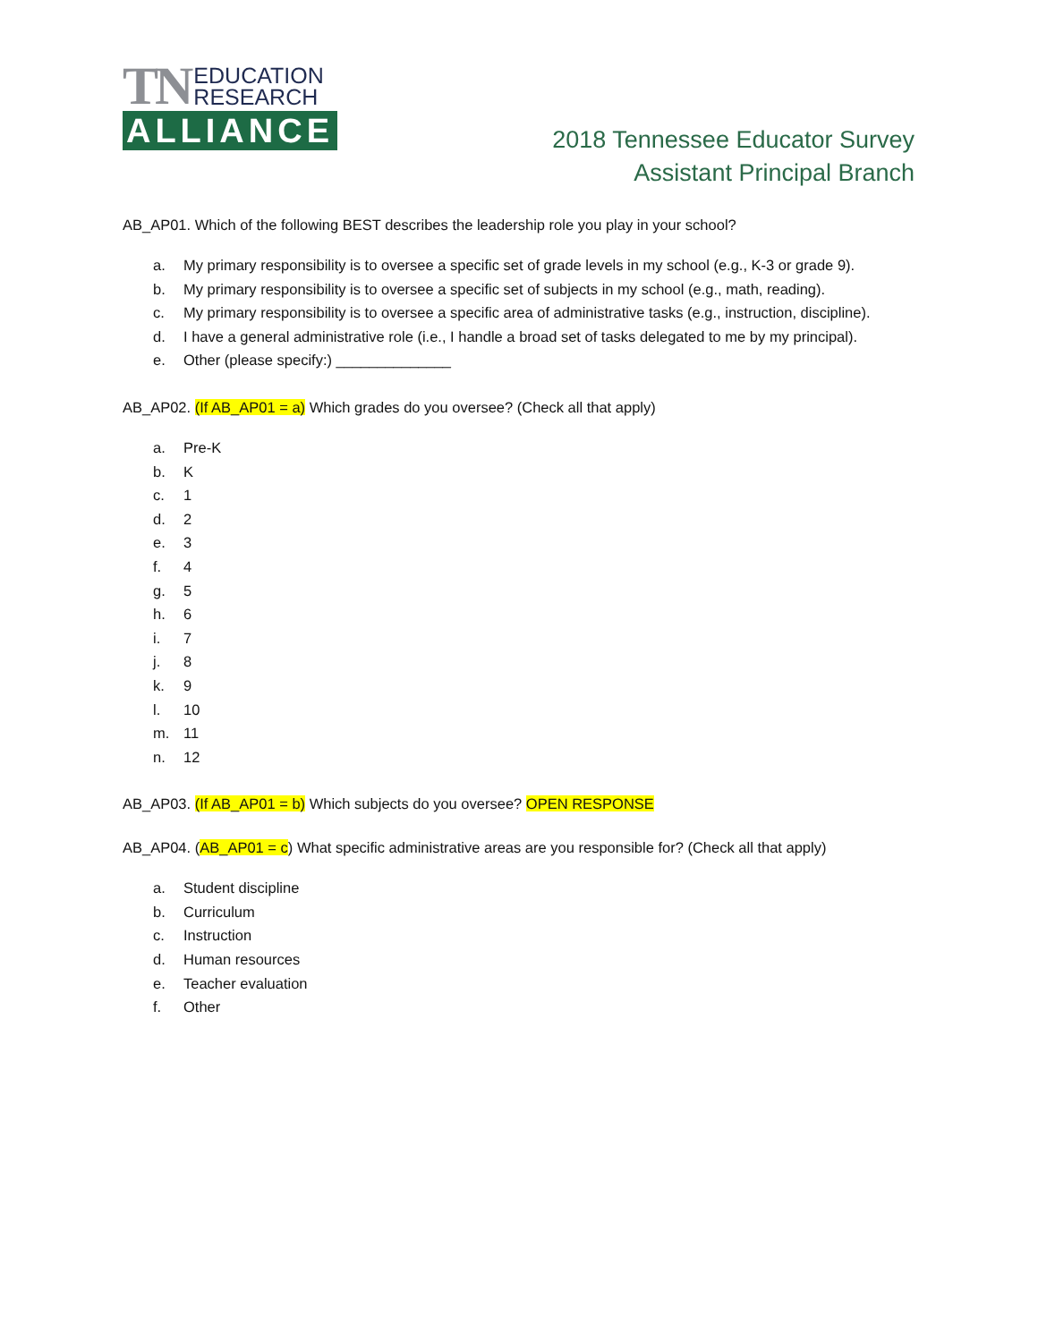TN EDUCATION
RESEARCH
ALLIANCE
2018 Tennessee Educator Survey
Assistant Principal Branch
AB_AP01. Which of the following BEST describes the leadership role you play in your school?
a. My primary responsibility is to oversee a specific set of grade levels in my school (e.g., K-3 or grade 9).
b. My primary responsibility is to oversee a specific set of subjects in my school (e.g., math, reading).
c. My primary responsibility is to oversee a specific area of administrative tasks (e.g., instruction, discipline).
d. I have a general administrative role (i.e., I handle a broad set of tasks delegated to me by my principal).
e. Other (please specify:) ______________
AB_AP02. (If AB_AP01 = a) Which grades do you oversee? (Check all that apply)
a. Pre-K
b. K
c. 1
d. 2
e. 3
f. 4
g. 5
h. 6
i. 7
j. 8
k. 9
l. 10
m. 11
n. 12
AB_AP03. (If AB_AP01 = b) Which subjects do you oversee? OPEN RESPONSE
AB_AP04. (AB_AP01 = c) What specific administrative areas are you responsible for? (Check all that apply)
a. Student discipline
b. Curriculum
c. Instruction
d. Human resources
e. Teacher evaluation
f. Other